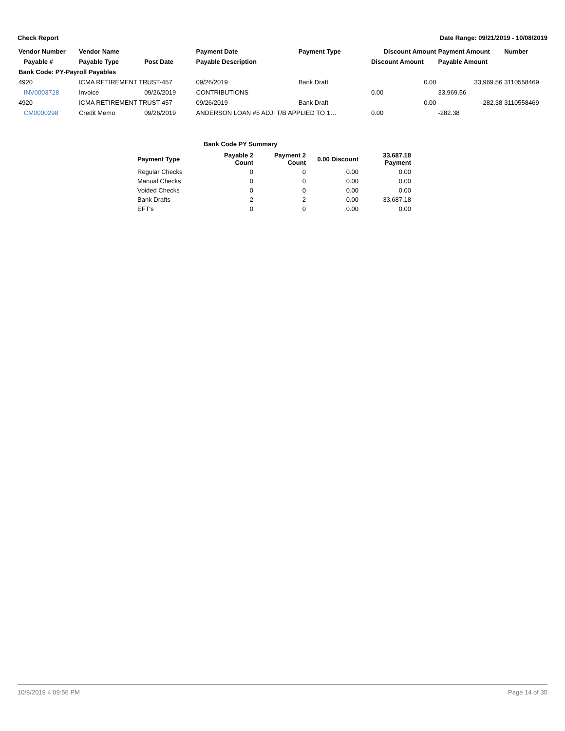Check Report Date Range: 09/21/2019 - 10/08/2019
| Vendor Number | Vendor Name | | Payment Date | Payment Type | Discount Amount | Payment Amount | Number |
| --- | --- | --- | --- | --- | --- | --- | --- |
| Payable # | Payable Type | Post Date | Payable Description | | Discount Amount | Payable Amount | |
| Bank Code: PY-Payroll Payables | | | | | | | |
| 4920 | ICMA RETIREMENT TRUST-457 | | 09/26/2019 | Bank Draft | 0.00 | 33,969.56 | 3110558469 |
| INV0003728 | Invoice | 09/26/2019 | CONTRIBUTIONS | | 0.00 | 33,969.56 | |
| 4920 | ICMA RETIREMENT TRUST-457 | | 09/26/2019 | Bank Draft | 0.00 | -282.38 | 3110558469 |
| CM0000298 | Credit Memo | 09/26/2019 | ANDERSON LOAN #5 ADJ: T/B APPLIED TO 1… | | 0.00 | -282.38 | |
Bank Code PY Summary
| Payment Type | Payable 2 Count | Payment 2 Count | 0.00 Discount | 33,687.18 Payment |
| --- | --- | --- | --- | --- |
| Regular Checks | 0 | 0 | 0.00 | 0.00 |
| Manual Checks | 0 | 0 | 0.00 | 0.00 |
| Voided Checks | 0 | 0 | 0.00 | 0.00 |
| Bank Drafts | 2 | 2 | 0.00 | 33,687.18 |
| EFT's | 0 | 0 | 0.00 | 0.00 |
10/8/2019 4:09:56 PM Page 14 of 35